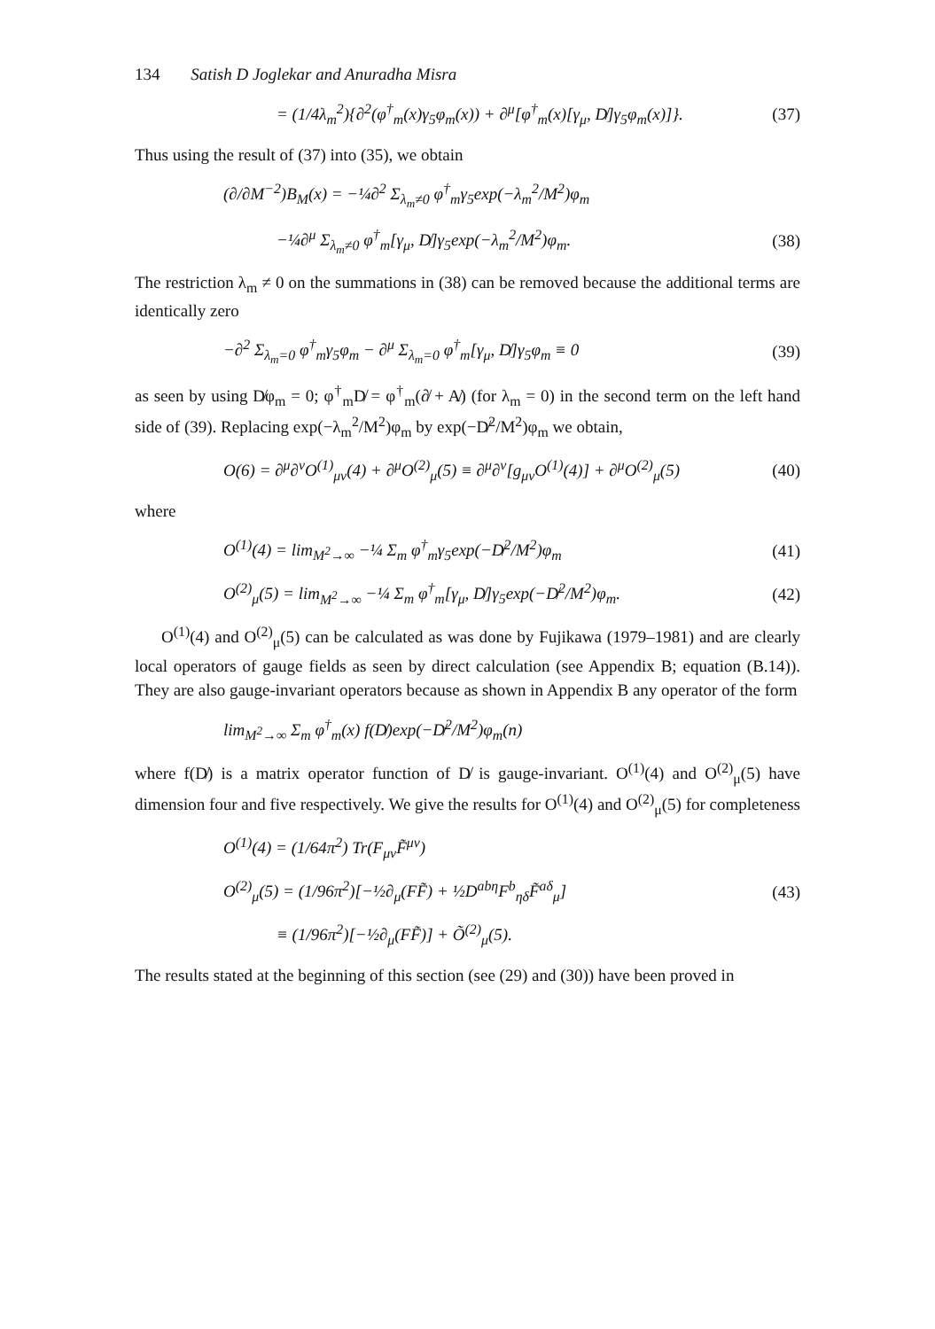134 Satish D Joglekar and Anuradha Misra
= (1/4λ<sub>m</sub><sup>2</sup>){∂<sup>2</sup>(φ<sup>†</sup><sub>m</sub>(x)γ<sub>5</sub>φ<sub>m</sub>(x)) + ∂<sup>μ</sup>[φ<sup>†</sup><sub>m</sub>(x)[γ<sub>μ</sub>, D̸]γ<sub>5</sub>φ<sub>m</sub>(x)]}. (37)
Thus using the result of (37) into (35), we obtain
(∂/∂M<sup>−2</sup>)B<sub>M</sub>(x) = −¼∂<sup>2</sup> Σ<sub>λ<sub>m</sub>≠0</sub> φ<sup>†</sup><sub>m</sub>γ<sub>5</sub>exp(−λ<sub>m</sub><sup>2</sup>/M<sup>2</sup>)φ<sub>m</sub>
−¼∂<sup>μ</sup> Σ<sub>λ<sub>m</sub>≠0</sub> φ<sup>†</sup><sub>m</sub>[γ<sub>μ</sub>, D̸]γ<sub>5</sub>exp(−λ<sub>m</sub><sup>2</sup>/M<sup>2</sup>)φ<sub>m</sub>. (38)
The restriction λ<sub>m</sub> ≠ 0 on the summations in (38) can be removed because the additional terms are identically zero
−∂<sup>2</sup> Σ<sub>λ<sub>m</sub>=0</sub> φ<sup>†</sup><sub>m</sub>γ<sub>5</sub>φ<sub>m</sub> − ∂<sup>μ</sup> Σ<sub>λ<sub>m</sub>=0</sub> φ<sup>†</sup><sub>m</sub>[γ<sub>μ</sub>, D̸]γ<sub>5</sub>φ<sub>m</sub> ≡ 0 (39)
as seen by using D̸φ<sub>m</sub> = 0; φ<sup>†</sup><sub>m</sub>D̸ = φ<sup>†</sup><sub>m</sub>(∂̸ + A̸) (for λ<sub>m</sub> = 0) in the second term on the left hand side of (39). Replacing exp(−λ<sub>m</sub><sup>2</sup>/M<sup>2</sup>)φ<sub>m</sub> by exp(−D̸<sup>2</sup>/M<sup>2</sup>)φ<sub>m</sub> we obtain,
O(6) = ∂<sup>μ</sup>∂<sup>ν</sup>O<sup>(1)</sup><sub>μν</sub>(4) + ∂<sup>μ</sup>O<sup>(2)</sup><sub>μ</sub>(5) ≡ ∂<sup>μ</sup>∂<sup>ν</sup>[g<sub>μν</sub>O<sup>(1)</sup>(4)] + ∂<sup>μ</sup>O<sup>(2)</sup><sub>μ</sub>(5) (40)
where
O<sup>(1)</sup>(4) = lim<sub>M<sup>2</sup>→∞</sub> −¼ Σ<sub>m</sub> φ<sup>†</sup><sub>m</sub>γ<sub>5</sub>exp(−D̸<sup>2</sup>/M<sup>2</sup>)φ<sub>m</sub> (41)
O<sup>(2)</sup><sub>μ</sub>(5) = lim<sub>M<sup>2</sup>→∞</sub> −¼ Σ<sub>m</sub> φ<sup>†</sup><sub>m</sub>[γ<sub>μ</sub>, D̸]γ<sub>5</sub>exp(−D̸<sup>2</sup>/M<sup>2</sup>)φ<sub>m</sub>. (42)
O<sup>(1)</sup>(4) and O<sup>(2)</sup><sub>μ</sub>(5) can be calculated as was done by Fujikawa (1979–1981) and are clearly local operators of gauge fields as seen by direct calculation (see Appendix B; equation (B.14)). They are also gauge-invariant operators because as shown in Appendix B any operator of the form
lim<sub>M<sup>2</sup>→∞</sub> Σ<sub>m</sub> φ<sup>†</sup><sub>m</sub>(x) f(D̸)exp(−D̸<sup>2</sup>/M<sup>2</sup>)φ<sub>m</sub>(n)
where f(D̸) is a matrix operator function of D̸ is gauge-invariant. O<sup>(1)</sup>(4) and O<sup>(2)</sup><sub>μ</sub>(5) have dimension four and five respectively. We give the results for O<sup>(1)</sup>(4) and O<sup>(2)</sup><sub>μ</sub>(5) for completeness
O<sup>(1)</sup>(4) = (1/64π<sup>2</sup>) Tr(F<sub>μν</sub>F̃<sup>μν</sup>)
O<sup>(2)</sup><sub>μ</sub>(5) = (1/96π<sup>2</sup>)[−½∂<sub>μ</sub>(FF̃) + ½D<sup>abη</sup>F<sup>b</sup><sub>ηδ</sub>F̃<sup>aδ</sup><sub>μ</sub>] (43)
≡ (1/96π<sup>2</sup>)[−½∂<sub>μ</sub>(FF̃)] + Õ<sup>(2)</sup><sub>μ</sub>(5).
The results stated at the beginning of this section (see (29) and (30)) have been proved in